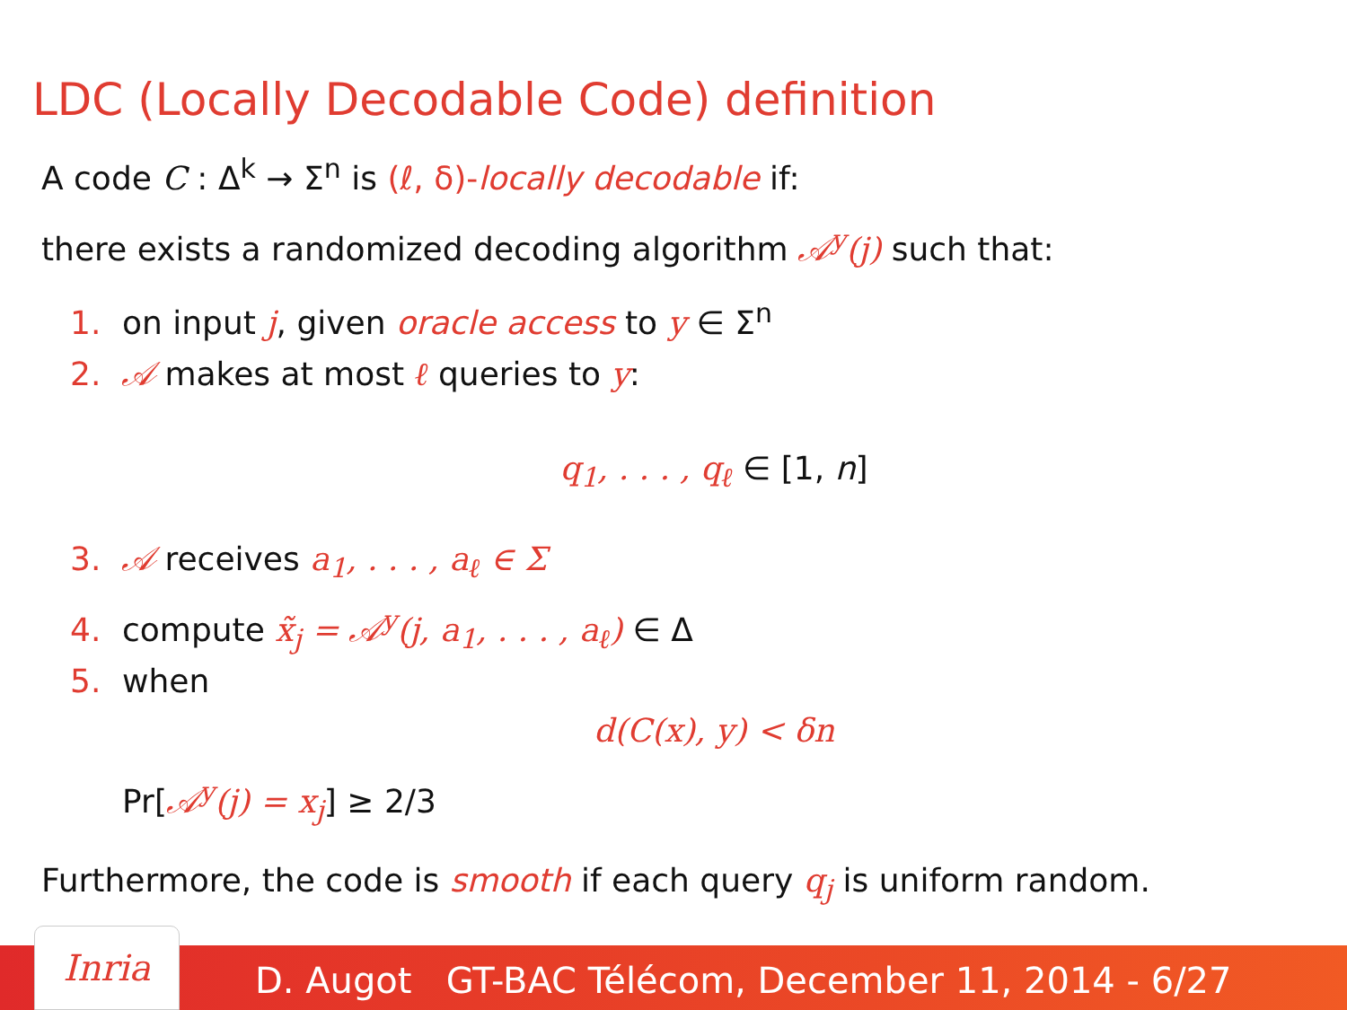LDC (Locally Decodable Code) definition
A code C : Δ<sup>k</sup> → Σ<sup>n</sup> is (ℓ, δ)-locally decodable if:
there exists a randomized decoding algorithm 𝒜<sup>y</sup>(j) such that:
1. on input j, given oracle access to y ∈ Σ<sup>n</sup>
2. 𝒜 makes at most ℓ queries to y:
q<sub>1</sub>, . . . , q<sub>ℓ</sub> ∈ [1, n]
3. 𝒜 receives a<sub>1</sub>, . . . , a<sub>ℓ</sub> ∈ Σ
4. compute x̃<sub>j</sub> = 𝒜<sup>y</sup>(j, a<sub>1</sub>, . . . , a<sub>ℓ</sub>) ∈ Δ
5. when
d(C(x), y) < δn
Pr[𝒜<sup>y</sup>(j) = x<sub>j</sub>] ≥ 2/3
Furthermore, the code is smooth if each query q<sub>j</sub> is uniform random.
D. Augot GT-BAC Télécom, December 11, 2014 - 6/27 Inria